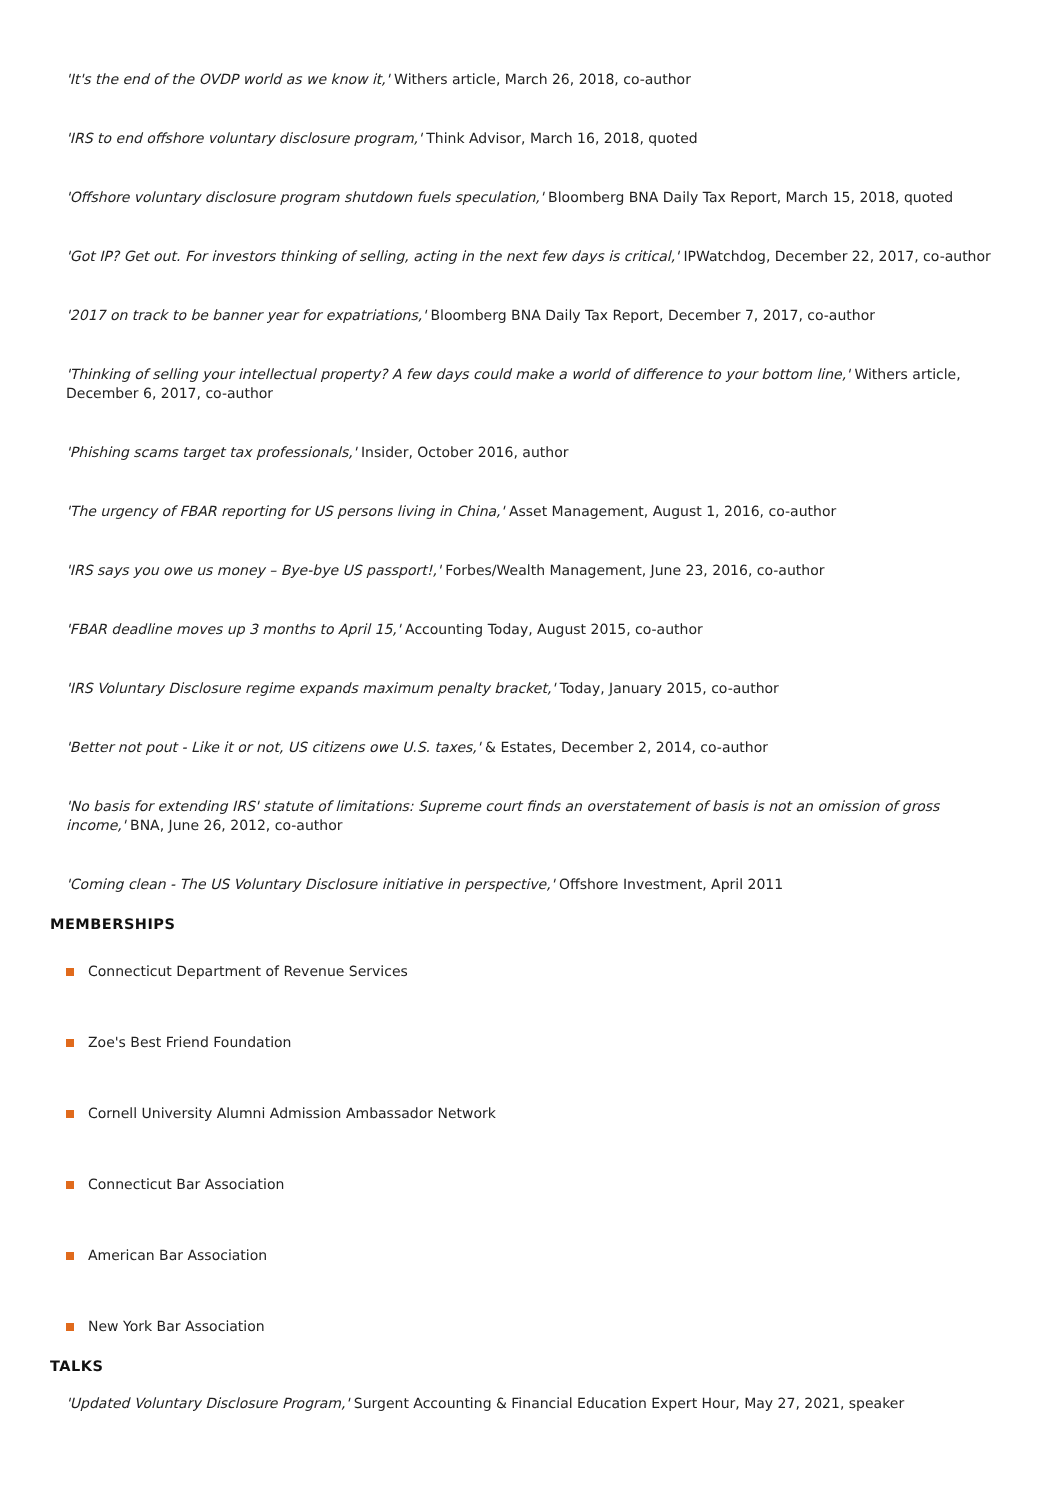'It's the end of the OVDP world as we know it,' Withers article, March 26, 2018, co-author
'IRS to end offshore voluntary disclosure program,' Think Advisor, March 16, 2018, quoted
'Offshore voluntary disclosure program shutdown fuels speculation,' Bloomberg BNA Daily Tax Report, March 15, 2018, quoted
'Got IP? Get out. For investors thinking of selling, acting in the next few days is critical,' IPWatchdog, December 22, 2017, co-author
'2017 on track to be banner year for expatriations,' Bloomberg BNA Daily Tax Report, December 7, 2017, co-author
'Thinking of selling your intellectual property? A few days could make a world of difference to your bottom line,' Withers article, December 6, 2017, co-author
'Phishing scams target tax professionals,' Insider, October 2016, author
'The urgency of FBAR reporting for US persons living in China,' Asset Management, August 1, 2016, co-author
'IRS says you owe us money – Bye-bye US passport!,' Forbes/Wealth Management, June 23, 2016, co-author
'FBAR deadline moves up 3 months to April 15,' Accounting Today, August 2015, co-author
'IRS Voluntary Disclosure regime expands maximum penalty bracket,' Today, January 2015, co-author
'Better not pout - Like it or not, US citizens owe U.S. taxes,' & Estates, December 2, 2014, co-author
'No basis for extending IRS' statute of limitations: Supreme court finds an overstatement of basis is not an omission of gross income,' BNA, June 26, 2012, co-author
'Coming clean - The US Voluntary Disclosure initiative in perspective,' Offshore Investment, April 2011
MEMBERSHIPS
Connecticut Department of Revenue Services
Zoe's Best Friend Foundation
Cornell University Alumni Admission Ambassador Network
Connecticut Bar Association
American Bar Association
New York Bar Association
TALKS
'Updated Voluntary Disclosure Program,' Surgent Accounting & Financial Education Expert Hour, May 27, 2021, speaker